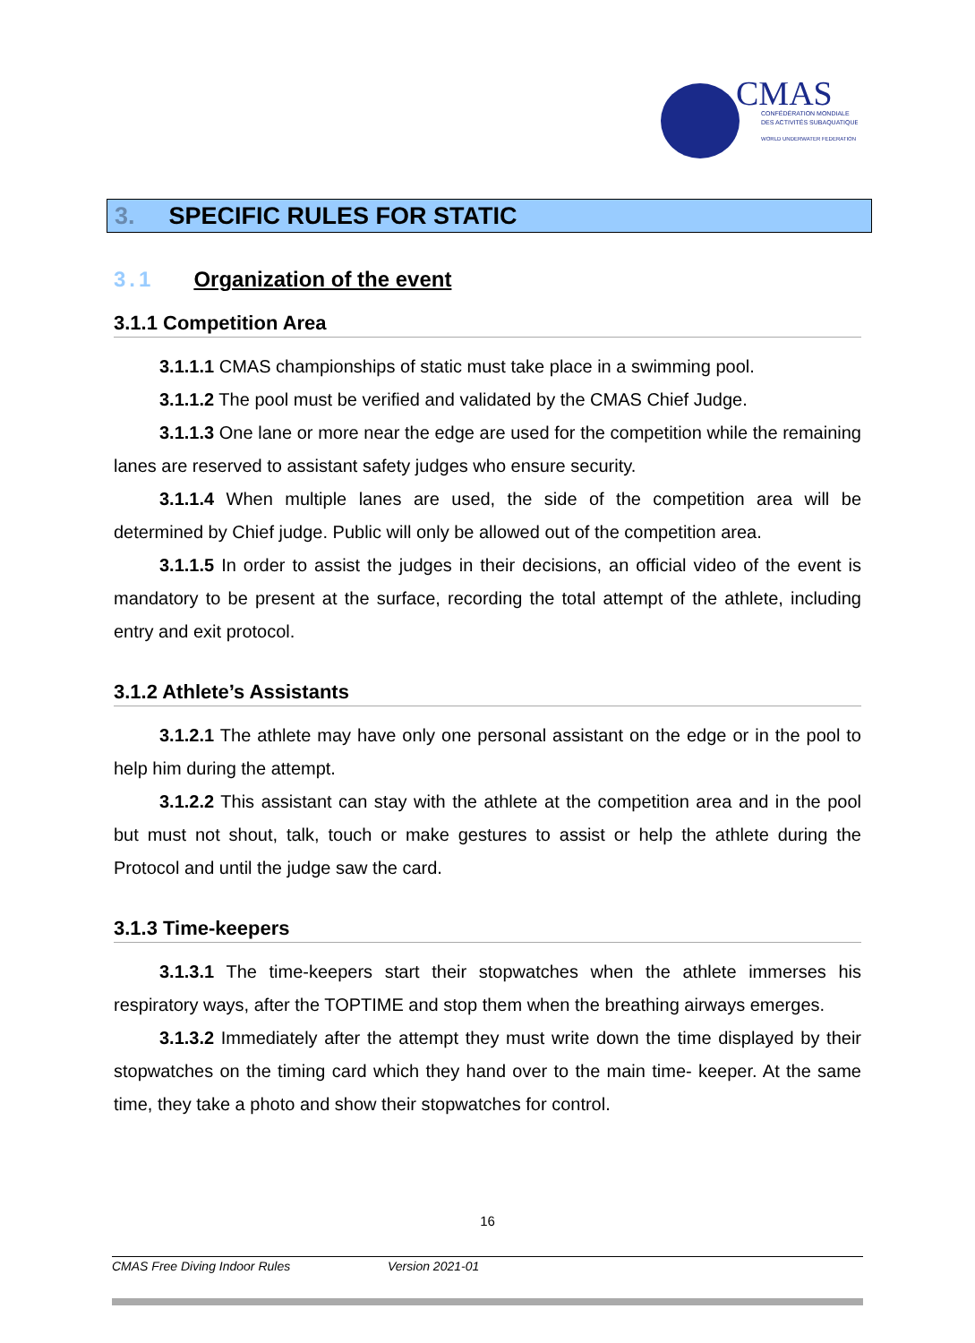CMAS
CONFÉDÉRATION MONDIALE
DES ACTIVITÉS SUBAQUATIQUES
WORLD UNDERWATER FEDERATION
3. SPECIFIC RULES FOR STATIC
3.1 Organization of the event
3.1.1 Competition Area
3.1.1.1 CMAS championships of static must take place in a swimming pool.
3.1.1.2 The pool must be verified and validated by the CMAS Chief Judge.
3.1.1.3 One lane or more near the edge are used for the competition while the remaining lanes are reserved to assistant safety judges who ensure security.
3.1.1.4 When multiple lanes are used, the side of the competition area will be determined by Chief judge. Public will only be allowed out of the competition area.
3.1.1.5 In order to assist the judges in their decisions, an official video of the event is mandatory to be present at the surface, recording the total attempt of the athlete, including entry and exit protocol.
3.1.2 Athlete’s Assistants
3.1.2.1 The athlete may have only one personal assistant on the edge or in the pool to help him during the attempt.
3.1.2.2 This assistant can stay with the athlete at the competition area and in the pool but must not shout, talk, touch or make gestures to assist or help the athlete during the Protocol and until the judge saw the card.
3.1.3 Time-keepers
3.1.3.1 The time-keepers start their stopwatches when the athlete immerses his respiratory ways, after the TOPTIME and stop them when the breathing airways emerges.
3.1.3.2 Immediately after the attempt they must write down the time displayed by their stopwatches on the timing card which they hand over to the main time- keeper. At the same time, they take a photo and show their stopwatches for control.
16
CMAS Free Diving Indoor Rules Version 2021-01